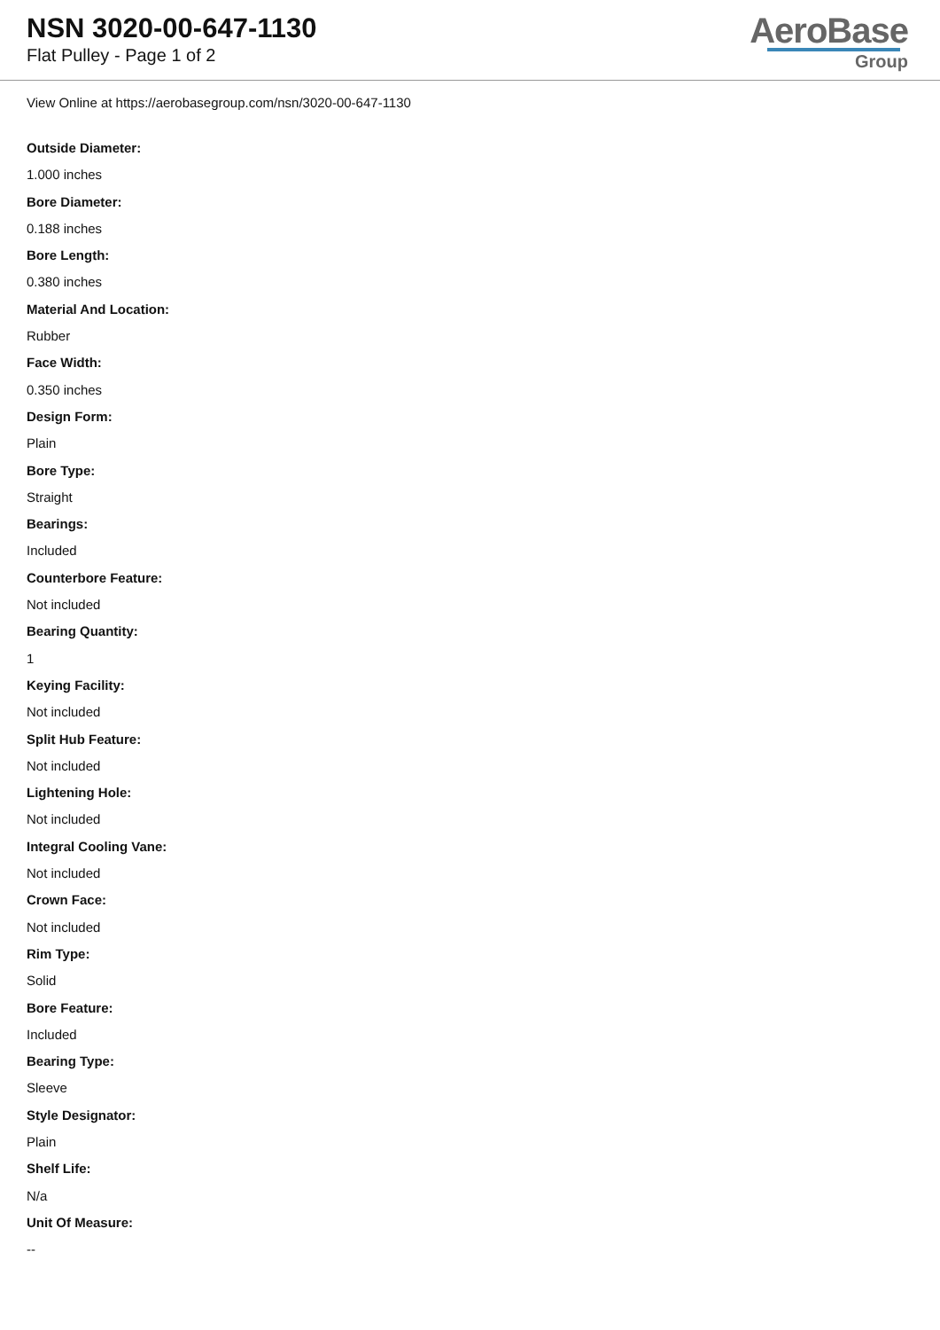NSN 3020-00-647-1130
Flat Pulley - Page 1 of 2
AeroBase
Group
View Online at https://aerobasegroup.com/nsn/3020-00-647-1130
Outside Diameter:
1.000 inches
Bore Diameter:
0.188 inches
Bore Length:
0.380 inches
Material And Location:
Rubber
Face Width:
0.350 inches
Design Form:
Plain
Bore Type:
Straight
Bearings:
Included
Counterbore Feature:
Not included
Bearing Quantity:
1
Keying Facility:
Not included
Split Hub Feature:
Not included
Lightening Hole:
Not included
Integral Cooling Vane:
Not included
Crown Face:
Not included
Rim Type:
Solid
Bore Feature:
Included
Bearing Type:
Sleeve
Style Designator:
Plain
Shelf Life:
N/a
Unit Of Measure:
--